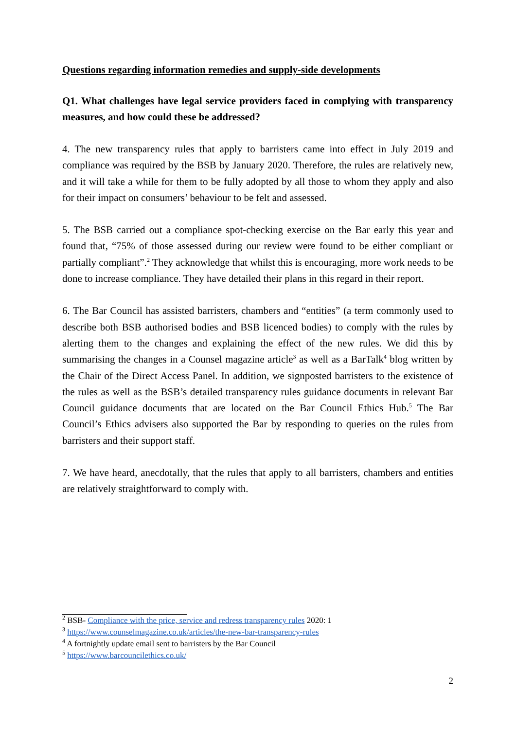Questions regarding information remedies and supply-side developments
Q1. What challenges have legal service providers faced in complying with transparency measures, and how could these be addressed?
4. The new transparency rules that apply to barristers came into effect in July 2019 and compliance was required by the BSB by January 2020. Therefore, the rules are relatively new, and it will take a while for them to be fully adopted by all those to whom they apply and also for their impact on consumers’ behaviour to be felt and assessed.
5. The BSB carried out a compliance spot-checking exercise on the Bar early this year and found that, “75% of those assessed during our review were found to be either compliant or partially compliant”.<sup>2</sup> They acknowledge that whilst this is encouraging, more work needs to be done to increase compliance. They have detailed their plans in this regard in their report.
6. The Bar Council has assisted barristers, chambers and “entities” (a term commonly used to describe both BSB authorised bodies and BSB licenced bodies) to comply with the rules by alerting them to the changes and explaining the effect of the new rules. We did this by summarising the changes in a Counsel magazine article<sup>3</sup> as well as a BarTalk<sup>4</sup> blog written by the Chair of the Direct Access Panel. In addition, we signposted barristers to the existence of the rules as well as the BSB’s detailed transparency rules guidance documents in relevant Bar Council guidance documents that are located on the Bar Council Ethics Hub.<sup>5</sup> The Bar Council’s Ethics advisers also supported the Bar by responding to queries on the rules from barristers and their support staff.
7. We have heard, anecdotally, that the rules that apply to all barristers, chambers and entities are relatively straightforward to comply with.
<sup>2</sup> BSB- Compliance with the price, service and redress transparency rules 2020: 1
<sup>3</sup> https://www.counselmagazine.co.uk/articles/the-new-bar-transparency-rules
<sup>4</sup> A fortnightly update email sent to barristers by the Bar Council
<sup>5</sup> https://www.barcouncilethics.co.uk/
2